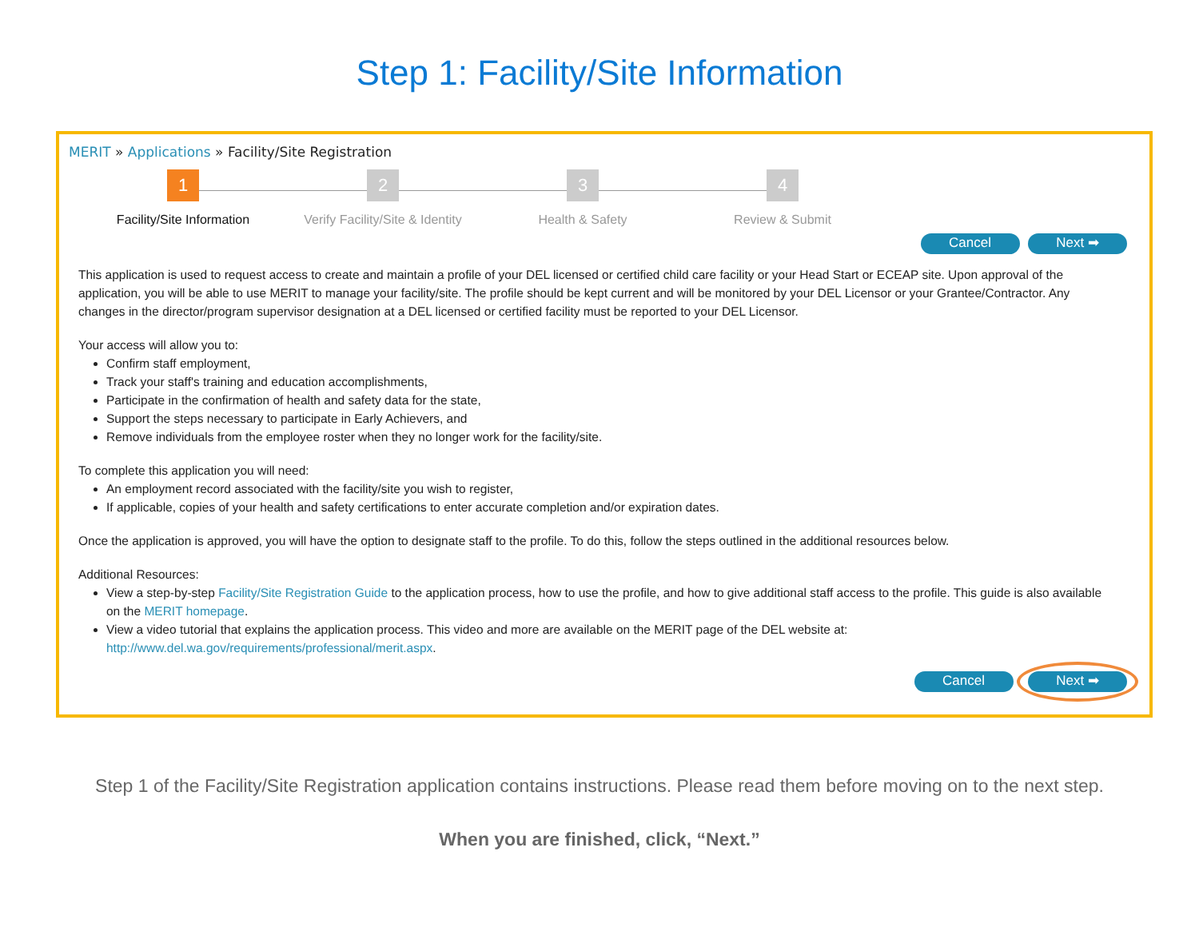Step 1: Facility/Site Information
MERIT » Applications » Facility/Site Registration
1
Facility/Site Information
2
Verify Facility/Site & Identity
3
Health & Safety
4
Review & Submit
Cancel Next ➡
This application is used to request access to create and maintain a profile of your DEL licensed or certified child care facility or your Head Start or ECEAP site. Upon approval of the application, you will be able to use MERIT to manage your facility/site. The profile should be kept current and will be monitored by your DEL Licensor or your Grantee/Contractor. Any changes in the director/program supervisor designation at a DEL licensed or certified facility must be reported to your DEL Licensor.
Your access will allow you to:
Confirm staff employment,
Track your staff's training and education accomplishments,
Participate in the confirmation of health and safety data for the state,
Support the steps necessary to participate in Early Achievers, and
Remove individuals from the employee roster when they no longer work for the facility/site.
To complete this application you will need:
An employment record associated with the facility/site you wish to register,
If applicable, copies of your health and safety certifications to enter accurate completion and/or expiration dates.
Once the application is approved, you will have the option to designate staff to the profile. To do this, follow the steps outlined in the additional resources below.
Additional Resources:
View a step-by-step Facility/Site Registration Guide to the application process, how to use the profile, and how to give additional staff access to the profile. This guide is also available on the MERIT homepage.
View a video tutorial that explains the application process. This video and more are available on the MERIT page of the DEL website at: http://www.del.wa.gov/requirements/professional/merit.aspx.
Cancel Next ➡
Step 1 of the Facility/Site Registration application contains instructions. Please read them before moving on to the next step.
When you are finished, click, “Next.”